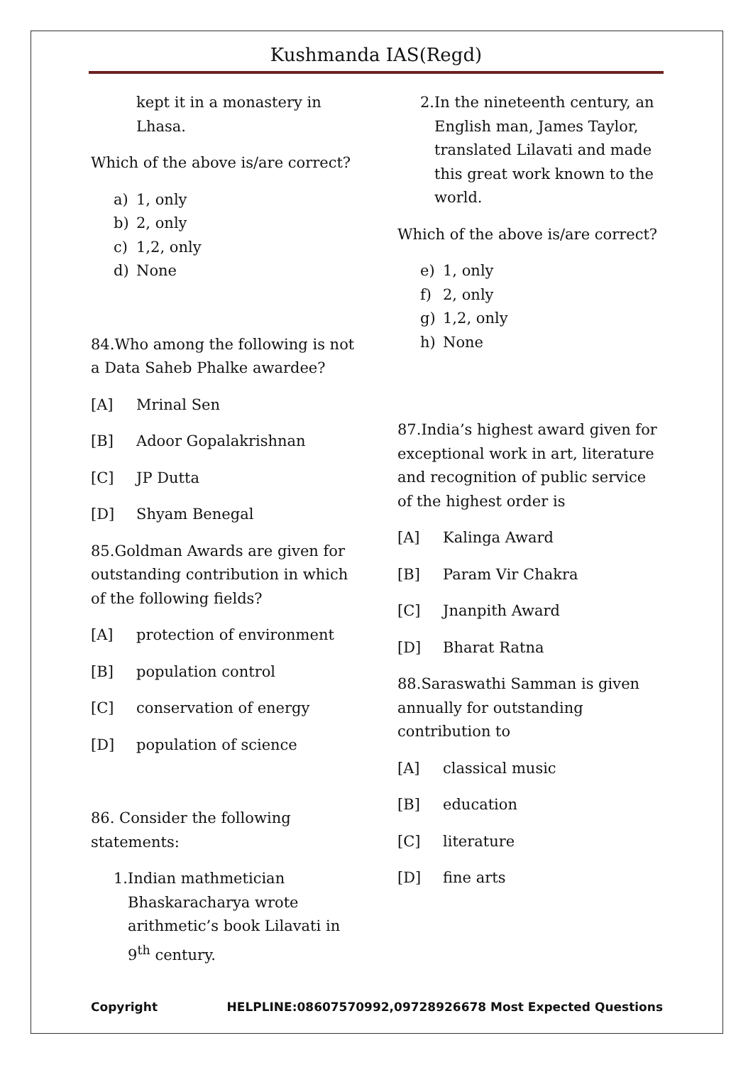Kushmanda IAS(Regd)
kept it in a monastery in Lhasa.
Which of the above is/are correct?
a) 1, only
b) 2, only
c) 1,2, only
d) None
84.Who among the following is not a Data Saheb Phalke awardee?
[A] Mrinal Sen
[B] Adoor Gopalakrishnan
[C] JP Dutta
[D] Shyam Benegal
85.Goldman Awards are given for outstanding contribution in which of the following fields?
[A] protection of environment
[B] population control
[C] conservation of energy
[D] population of science
86. Consider the following statements:
1. Indian mathmetician Bhaskaracharya wrote arithmetic’s book Lilavati in 9<sup>th</sup> century.
2. In the nineteenth century, an English man, James Taylor, translated Lilavati and made this great work known to the world.
Which of the above is/are correct?
e) 1, only
f) 2, only
g) 1,2, only
h) None
87.India’s highest award given for exceptional work in art, literature and recognition of public service of the highest order is
[A] Kalinga Award
[B] Param Vir Chakra
[C] Jnanpith Award
[D] Bharat Ratna
88.Saraswathi Samman is given annually for outstanding contribution to
[A] classical music
[B] education
[C] literature
[D] fine arts
Copyright HELPLINE:08607570992,09728926678 Most Expected Questions